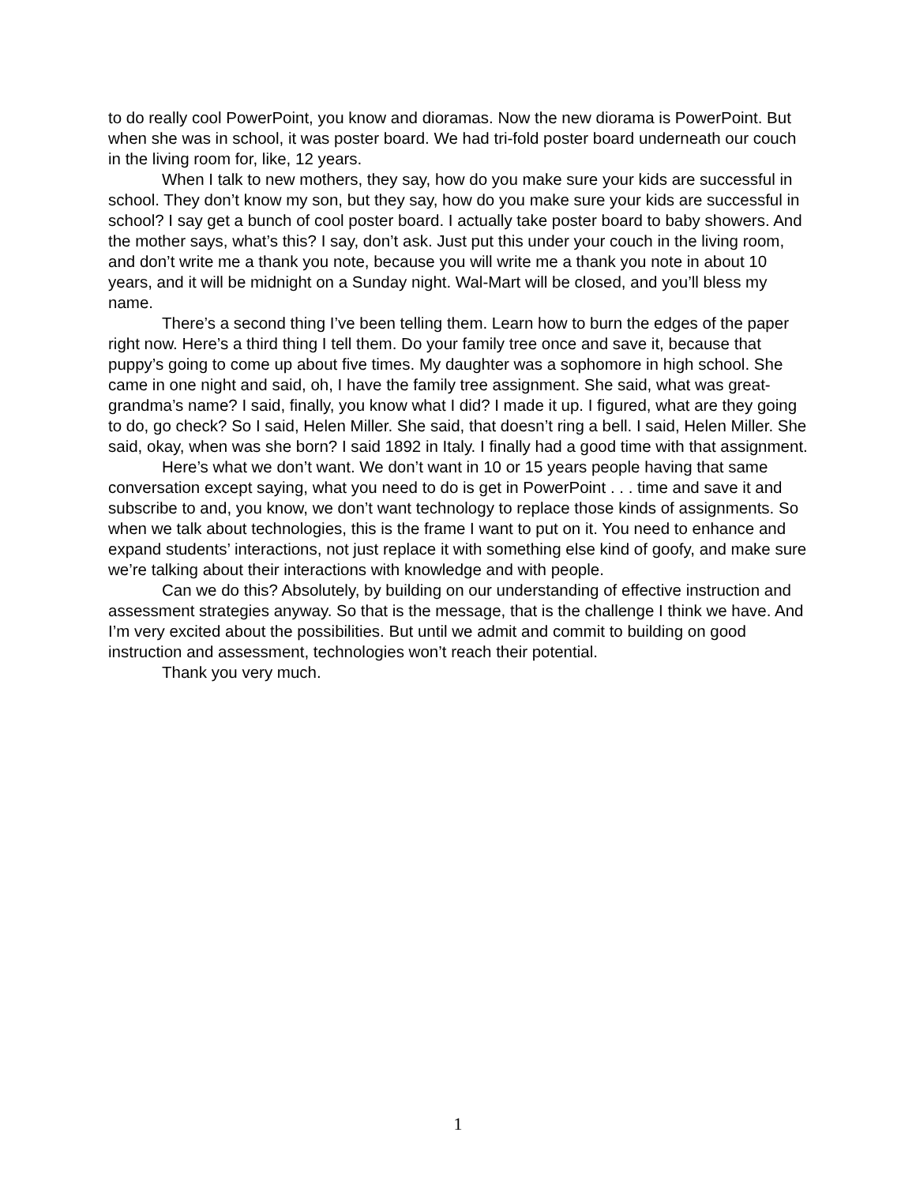to do really cool PowerPoint, you know and dioramas. Now the new diorama is PowerPoint. But when she was in school, it was poster board. We had tri-fold poster board underneath our couch in the living room for, like, 12 years.
When I talk to new mothers, they say, how do you make sure your kids are successful in school. They don’t know my son, but they say, how do you make sure your kids are successful in school? I say get a bunch of cool poster board. I actually take poster board to baby showers. And the mother says, what’s this? I say, don’t ask. Just put this under your couch in the living room, and don’t write me a thank you note, because you will write me a thank you note in about 10 years, and it will be midnight on a Sunday night. Wal-Mart will be closed, and you’ll bless my name.
There’s a second thing I’ve been telling them. Learn how to burn the edges of the paper right now. Here’s a third thing I tell them. Do your family tree once and save it, because that puppy’s going to come up about five times. My daughter was a sophomore in high school. She came in one night and said, oh, I have the family tree assignment. She said, what was great-grandma’s name? I said, finally, you know what I did? I made it up. I figured, what are they going to do, go check? So I said, Helen Miller. She said, that doesn’t ring a bell. I said, Helen Miller. She said, okay, when was she born? I said 1892 in Italy. I finally had a good time with that assignment.
Here’s what we don’t want. We don’t want in 10 or 15 years people having that same conversation except saying, what you need to do is get in PowerPoint . . . time and save it and subscribe to and, you know, we don’t want technology to replace those kinds of assignments. So when we talk about technologies, this is the frame I want to put on it. You need to enhance and expand students’ interactions, not just replace it with something else kind of goofy, and make sure we’re talking about their interactions with knowledge and with people.
Can we do this? Absolutely, by building on our understanding of effective instruction and assessment strategies anyway. So that is the message, that is the challenge I think we have. And I’m very excited about the possibilities. But until we admit and commit to building on good instruction and assessment, technologies won’t reach their potential.
Thank you very much.
1